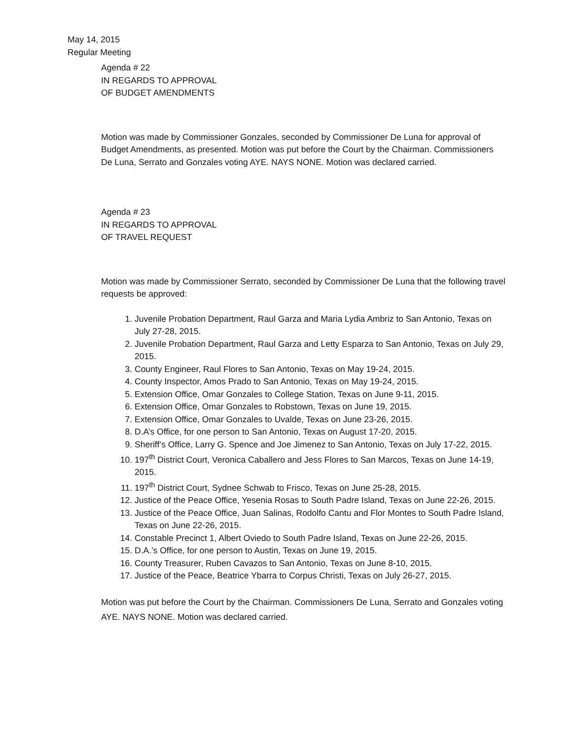May 14, 2015
Regular Meeting
Agenda # 22
IN REGARDS TO APPROVAL
OF BUDGET AMENDMENTS
Motion was made by Commissioner Gonzales, seconded by Commissioner De Luna for approval of Budget Amendments, as presented. Motion was put before the Court by the Chairman. Commissioners De Luna, Serrato and Gonzales voting AYE. NAYS NONE. Motion was declared carried.
Agenda # 23
IN REGARDS TO APPROVAL
OF TRAVEL REQUEST
Motion was made by Commissioner Serrato, seconded by Commissioner De Luna that the following travel requests be approved:
1. Juvenile Probation Department, Raul Garza and Maria Lydia Ambriz to San Antonio, Texas on July 27-28, 2015.
2. Juvenile Probation Department, Raul Garza and Letty Esparza to San Antonio, Texas on July 29, 2015.
3. County Engineer, Raul Flores to San Antonio, Texas on May 19-24, 2015.
4. County Inspector, Amos Prado to San Antonio, Texas on May 19-24, 2015.
5. Extension Office, Omar Gonzales to College Station, Texas on June 9-11, 2015.
6. Extension Office, Omar Gonzales to Robstown, Texas on June 19, 2015.
7. Extension Office, Omar Gonzales to Uvalde, Texas on June 23-26, 2015.
8. D.A’s Office, for one person to San Antonio, Texas on August 17-20, 2015.
9. Sheriff’s Office, Larry G. Spence and Joe Jimenez to San Antonio, Texas on July 17-22, 2015.
10. 197<sup>th</sup> District Court, Veronica Caballero and Jess Flores to San Marcos, Texas on June 14-19, 2015.
11. 197<sup>th</sup> District Court, Sydnee Schwab to Frisco, Texas on June 25-28, 2015.
12. Justice of the Peace Office, Yesenia Rosas to South Padre Island, Texas on June 22-26, 2015.
13. Justice of the Peace Office, Juan Salinas, Rodolfo Cantu and Flor Montes to South Padre Island, Texas on June 22-26, 2015.
14. Constable Precinct 1, Albert Oviedo to South Padre Island, Texas on June 22-26, 2015.
15. D.A.’s Office, for one person to Austin, Texas on June 19, 2015.
16. County Treasurer, Ruben Cavazos to San Antonio, Texas on June 8-10, 2015.
17. Justice of the Peace, Beatrice Ybarra to Corpus Christi, Texas on July 26-27, 2015.
Motion was put before the Court by the Chairman. Commissioners De Luna, Serrato and Gonzales voting AYE. NAYS NONE. Motion was declared carried.